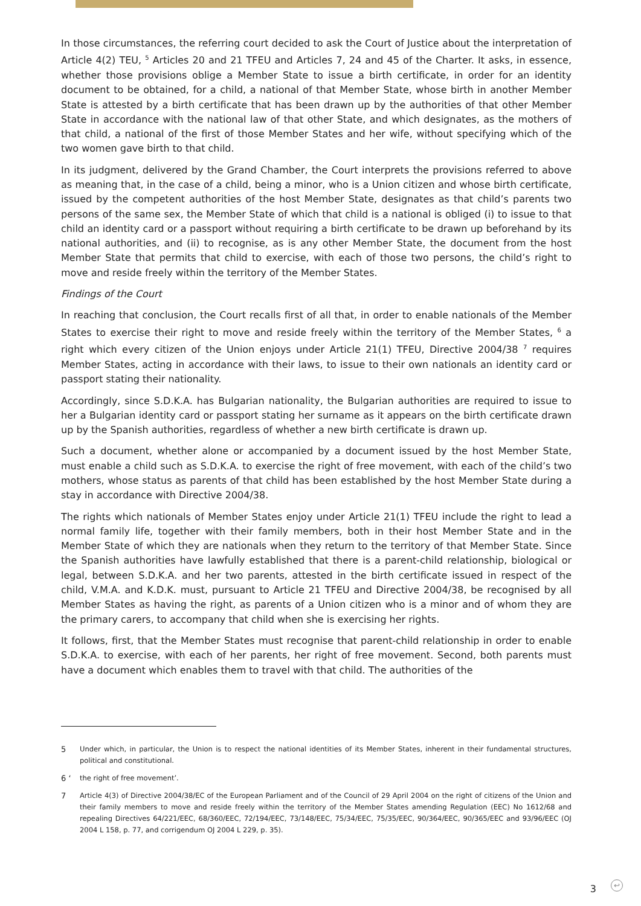In those circumstances, the referring court decided to ask the Court of Justice about the interpretation of Article 4(2) TEU, <sup>5</sup> Articles 20 and 21 TFEU and Articles 7, 24 and 45 of the Charter. It asks, in essence, whether those provisions oblige a Member State to issue a birth certificate, in order for an identity document to be obtained, for a child, a national of that Member State, whose birth in another Member State is attested by a birth certificate that has been drawn up by the authorities of that other Member State in accordance with the national law of that other State, and which designates, as the mothers of that child, a national of the first of those Member States and her wife, without specifying which of the two women gave birth to that child.
In its judgment, delivered by the Grand Chamber, the Court interprets the provisions referred to above as meaning that, in the case of a child, being a minor, who is a Union citizen and whose birth certificate, issued by the competent authorities of the host Member State, designates as that child’s parents two persons of the same sex, the Member State of which that child is a national is obliged (i) to issue to that child an identity card or a passport without requiring a birth certificate to be drawn up beforehand by its national authorities, and (ii) to recognise, as is any other Member State, the document from the host Member State that permits that child to exercise, with each of those two persons, the child’s right to move and reside freely within the territory of the Member States.
Findings of the Court
In reaching that conclusion, the Court recalls first of all that, in order to enable nationals of the Member States to exercise their right to move and reside freely within the territory of the Member States, <sup>6</sup> a right which every citizen of the Union enjoys under Article 21(1) TFEU, Directive 2004/38 <sup>7</sup> requires Member States, acting in accordance with their laws, to issue to their own nationals an identity card or passport stating their nationality.
Accordingly, since S.D.K.A. has Bulgarian nationality, the Bulgarian authorities are required to issue to her a Bulgarian identity card or passport stating her surname as it appears on the birth certificate drawn up by the Spanish authorities, regardless of whether a new birth certificate is drawn up.
Such a document, whether alone or accompanied by a document issued by the host Member State, must enable a child such as S.D.K.A. to exercise the right of free movement, with each of the child’s two mothers, whose status as parents of that child has been established by the host Member State during a stay in accordance with Directive 2004/38.
The rights which nationals of Member States enjoy under Article 21(1) TFEU include the right to lead a normal family life, together with their family members, both in their host Member State and in the Member State of which they are nationals when they return to the territory of that Member State. Since the Spanish authorities have lawfully established that there is a parent-child relationship, biological or legal, between S.D.K.A. and her two parents, attested in the birth certificate issued in respect of the child, V.M.A. and K.D.K. must, pursuant to Article 21 TFEU and Directive 2004/38, be recognised by all Member States as having the right, as parents of a Union citizen who is a minor and of whom they are the primary carers, to accompany that child when she is exercising her rights.
It follows, first, that the Member States must recognise that parent-child relationship in order to enable S.D.K.A. to exercise, with each of her parents, her right of free movement. Second, both parents must have a document which enables them to travel with that child. The authorities of the
5 Under which, in particular, the Union is to respect the national identities of its Member States, inherent in their fundamental structures, political and constitutional.
6 ‘the right of free movement’.
7 Article 4(3) of Directive 2004/38/EC of the European Parliament and of the Council of 29 April 2004 on the right of citizens of the Union and their family members to move and reside freely within the territory of the Member States amending Regulation (EEC) No 1612/68 and repealing Directives 64/221/EEC, 68/360/EEC, 72/194/EEC, 73/148/EEC, 75/34/EEC, 75/35/EEC, 90/364/EEC, 90/365/EEC and 93/96/EEC (OJ 2004 L 158, p. 77, and corrigendum OJ 2004 L 229, p. 35).
3 ↩